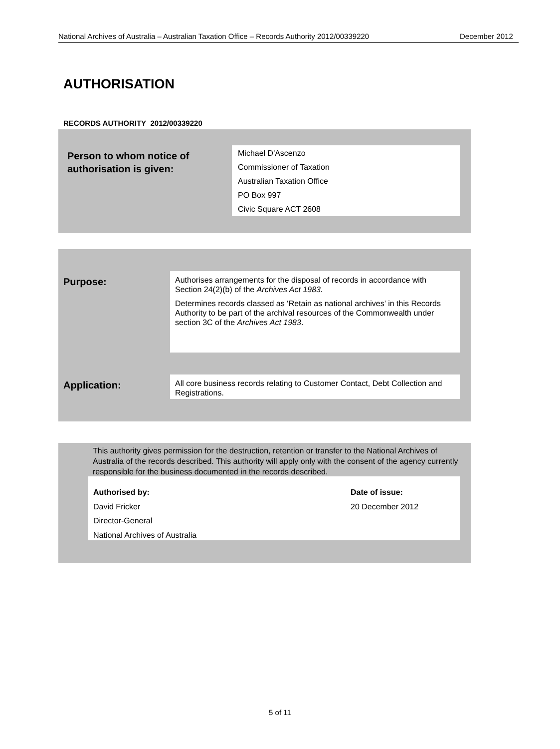National Archives of Australia – Australian Taxation Office – Records Authority 2012/00339220 December 2012
AUTHORISATION
RECORDS AUTHORITY 2012/00339220
Person to whom notice of
authorisation is given:
Michael D'Ascenzo
Commissioner of Taxation
Australian Taxation Office
PO Box 997
Civic Square ACT 2608
Purpose:
Authorises arrangements for the disposal of records in accordance with Section 24(2)(b) of the Archives Act 1983.
Determines records classed as ‘Retain as national archives’ in this Records Authority to be part of the archival resources of the Commonwealth under section 3C of the Archives Act 1983.
Application:
All core business records relating to Customer Contact, Debt Collection and Registrations.
This authority gives permission for the destruction, retention or transfer to the National Archives of Australia of the records described. This authority will apply only with the consent of the agency currently responsible for the business documented in the records described.
Authorised by:
David Fricker
Director-General
National Archives of Australia
Date of issue:
20 December 2012
5 of 11